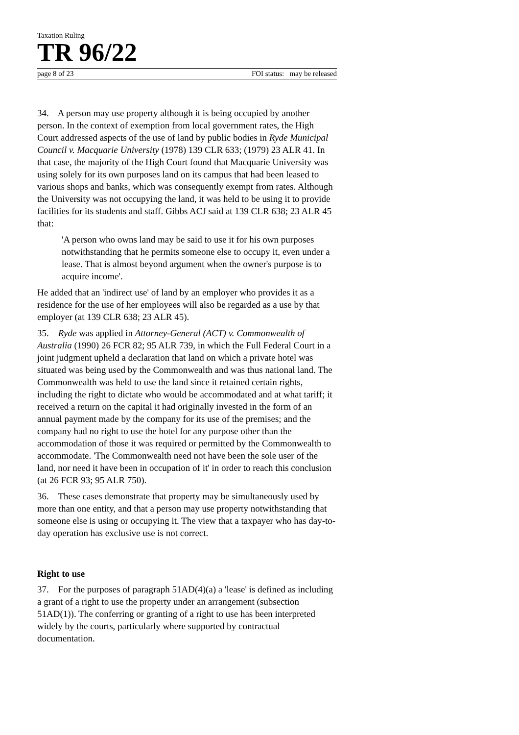Taxation Ruling
TR 96/22
page 8 of 23 FOI status: may be released
34. A person may use property although it is being occupied by another person. In the context of exemption from local government rates, the High Court addressed aspects of the use of land by public bodies in Ryde Municipal Council v. Macquarie University (1978) 139 CLR 633; (1979) 23 ALR 41. In that case, the majority of the High Court found that Macquarie University was using solely for its own purposes land on its campus that had been leased to various shops and banks, which was consequently exempt from rates. Although the University was not occupying the land, it was held to be using it to provide facilities for its students and staff. Gibbs ACJ said at 139 CLR 638; 23 ALR 45 that:
'A person who owns land may be said to use it for his own purposes notwithstanding that he permits someone else to occupy it, even under a lease. That is almost beyond argument when the owner's purpose is to acquire income'.
He added that an 'indirect use' of land by an employer who provides it as a residence for the use of her employees will also be regarded as a use by that employer (at 139 CLR 638; 23 ALR 45).
35. Ryde was applied in Attorney-General (ACT) v. Commonwealth of Australia (1990) 26 FCR 82; 95 ALR 739, in which the Full Federal Court in a joint judgment upheld a declaration that land on which a private hotel was situated was being used by the Commonwealth and was thus national land. The Commonwealth was held to use the land since it retained certain rights, including the right to dictate who would be accommodated and at what tariff; it received a return on the capital it had originally invested in the form of an annual payment made by the company for its use of the premises; and the company had no right to use the hotel for any purpose other than the accommodation of those it was required or permitted by the Commonwealth to accommodate. 'The Commonwealth need not have been the sole user of the land, nor need it have been in occupation of it' in order to reach this conclusion (at 26 FCR 93; 95 ALR 750).
36. These cases demonstrate that property may be simultaneously used by more than one entity, and that a person may use property notwithstanding that someone else is using or occupying it. The view that a taxpayer who has day-to-day operation has exclusive use is not correct.
Right to use
37. For the purposes of paragraph 51AD(4)(a) a 'lease' is defined as including a grant of a right to use the property under an arrangement (subsection 51AD(1)). The conferring or granting of a right to use has been interpreted widely by the courts, particularly where supported by contractual documentation.